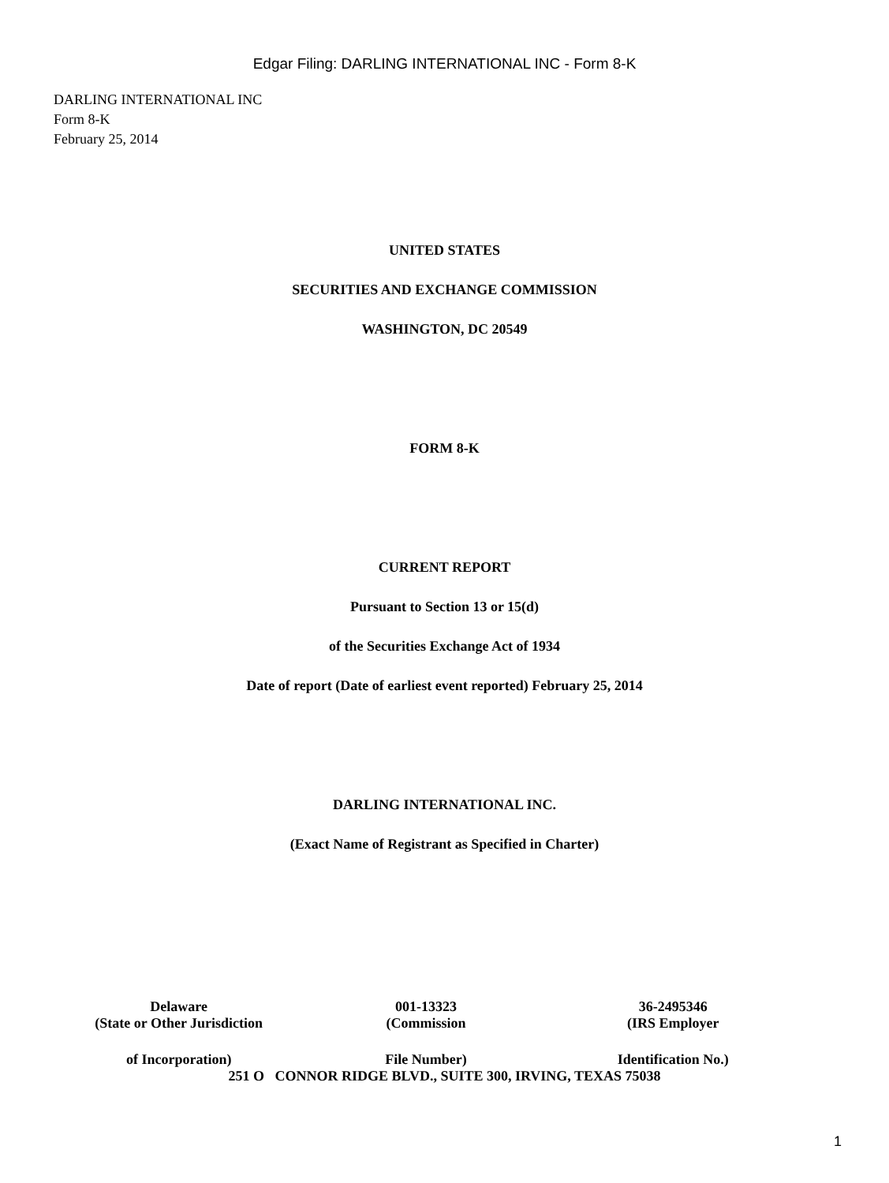Edgar Filing: DARLING INTERNATIONAL INC - Form 8-K
DARLING INTERNATIONAL INC
Form 8-K
February 25, 2014
UNITED STATES
SECURITIES AND EXCHANGE COMMISSION
WASHINGTON, DC 20549
FORM 8-K
CURRENT REPORT
Pursuant to Section 13 or 15(d)
of the Securities Exchange Act of 1934
Date of report (Date of earliest event reported) February 25, 2014
DARLING INTERNATIONAL INC.
(Exact Name of Registrant as Specified in Charter)
Delaware
(State or Other Jurisdiction
001-13323
(Commission
36-2495346
(IRS Employer
of Incorporation) File Number) Identification No.)
251 O CONNOR RIDGE BLVD., SUITE 300, IRVING, TEXAS 75038
1